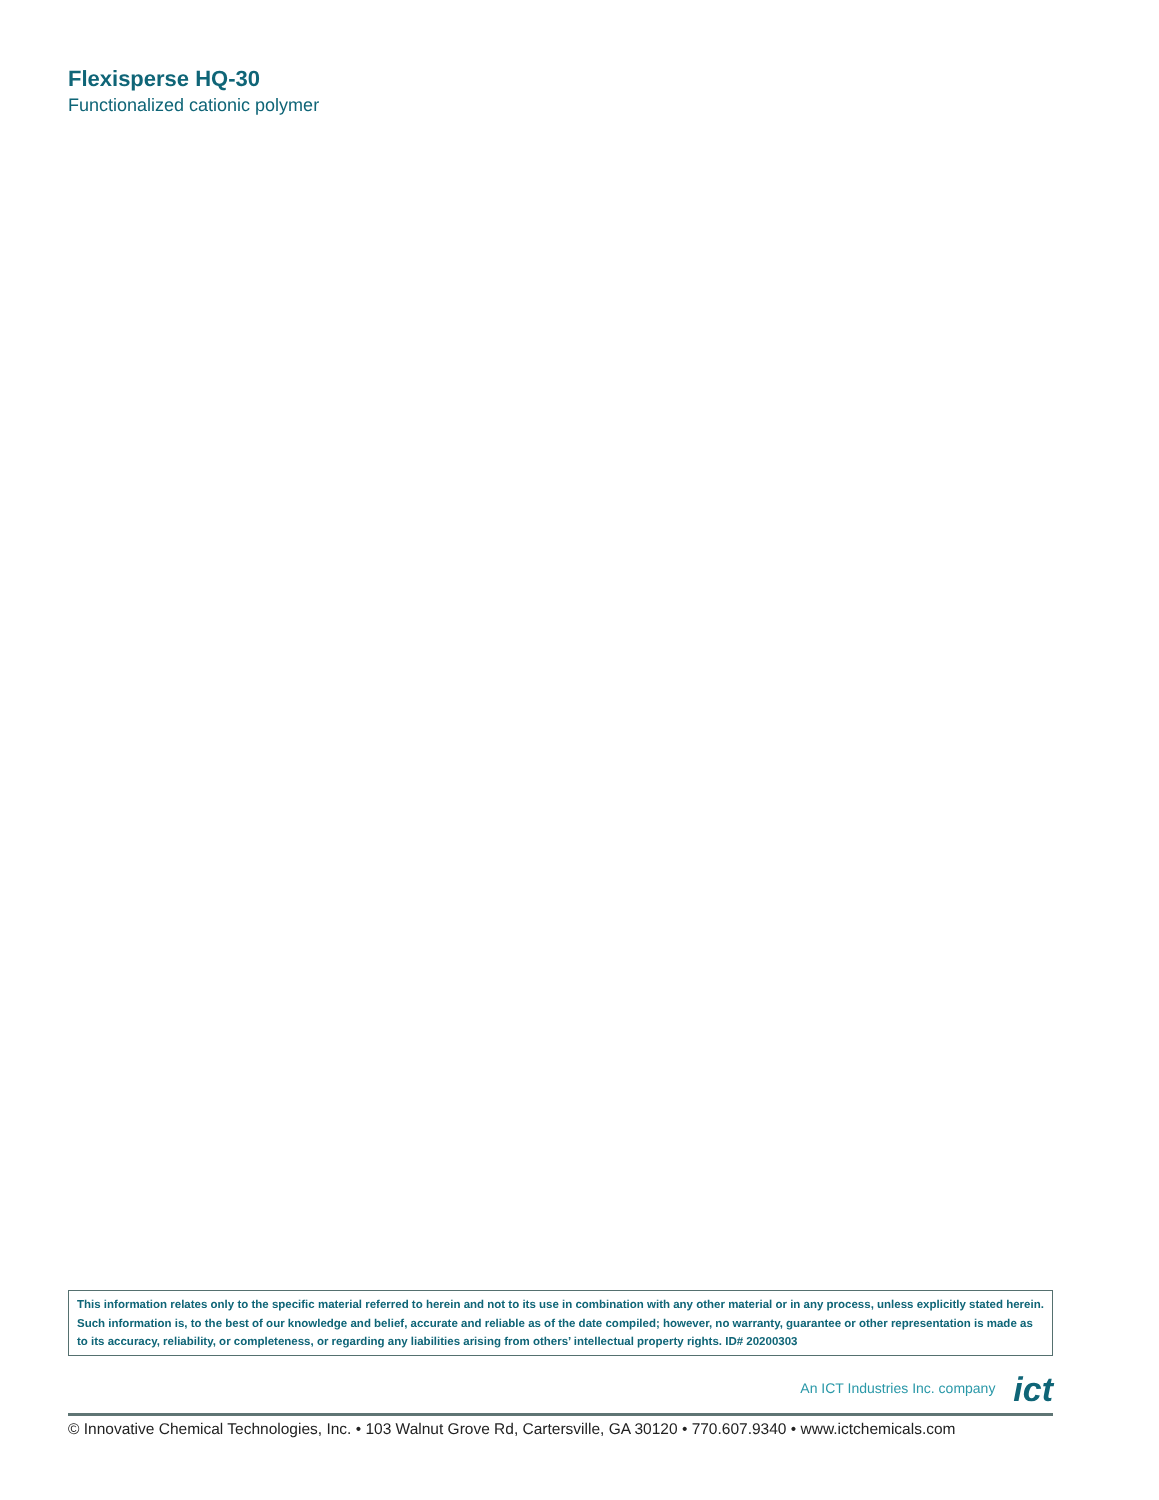Flexisperse HQ-30
Functionalized cationic polymer
This information relates only to the specific material referred to herein and not to its use in combination with any other material or in any process, unless explicitly stated herein. Such information is, to the best of our knowledge and belief, accurate and reliable as of the date compiled; however, no warranty, guarantee or other representation is made as to its accuracy, reliability, or completeness, or regarding any liabilities arising from others’ intellectual property rights. ID# 20200303
An ICT Industries Inc. company ict
© Innovative Chemical Technologies, Inc. • 103 Walnut Grove Rd, Cartersville, GA 30120 • 770.607.9340 • www.ictchemicals.com